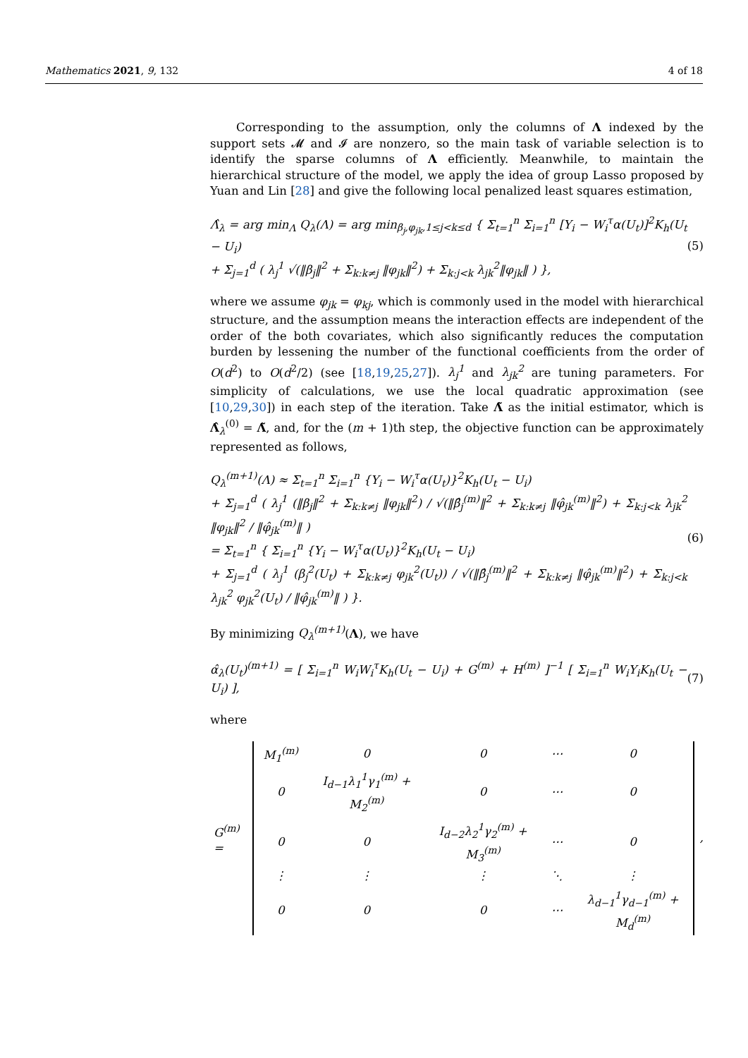Mathematics 2021, 9, 132 4 of 18
Corresponding to the assumption, only the columns of Λ indexed by the support sets 𝓜 and 𝓘 are nonzero, so the main task of variable selection is to identify the sparse columns of Λ efficiently. Meanwhile, to maintain the hierarchical structure of the model, we apply the idea of group Lasso proposed by Yuan and Lin [28] and give the following local penalized least squares estimation,
Λ̂<sub>λ</sub> = arg min<sub>Λ</sub> Q<sub>λ</sub>(Λ) = arg min<sub>β<sub>j</sub>,φ<sub>jk</sub>,1≤j<k≤d</sub> { Σ<sub>t=1</sub><sup>n</sup> Σ<sub>i=1</sub><sup>n</sup> [Y<sub>i</sub> − W<sub>i</sub><sup>τ</sup>α(U<sub>t</sub>)]<sup>2</sup>K<sub>h</sub>(U<sub>t</sub> − U<sub>i</sub>)
+ Σ<sub>j=1</sub><sup>d</sup> ( λ<sub>j</sub><sup>1</sup> √(‖β<sub>j</sub>‖<sup>2</sup> + Σ<sub>k:k≠j</sub> ‖φ<sub>jk</sub>‖<sup>2</sup>) + Σ<sub>k:j<k</sub> λ<sub>jk</sub><sup>2</sup>‖φ<sub>jk</sub>‖ ) }, (5)
where we assume φ<sub>jk</sub> = φ<sub>kj</sub>, which is commonly used in the model with hierarchical structure, and the assumption means the interaction effects are independent of the order of the both covariates, which also significantly reduces the computation burden by lessening the number of the functional coefficients from the order of O(d<sup>2</sup>) to O(d<sup>2</sup>/2) (see [18,19,25,27]). λ<sub>j</sub><sup>1</sup> and λ<sub>jk</sub><sup>2</sup> are tuning parameters. For simplicity of calculations, we use the local quadratic approximation (see [10,29,30]) in each step of the iteration. Take Λ̃ as the initial estimator, which is Λ̂<sub>λ</sub><sup>(0)</sup> = Λ̃, and, for the (m + 1)th step, the objective function can be approximately represented as follows,
Q<sub>λ</sub><sup>(m+1)</sup>(Λ) ≈ Σ<sub>t=1</sub><sup>n</sup> Σ<sub>i=1</sub><sup>n</sup> {Y<sub>i</sub> − W<sub>i</sub><sup>τ</sup>α(U<sub>t</sub>)}<sup>2</sup>K<sub>h</sub>(U<sub>t</sub> − U<sub>i</sub>)
+ Σ<sub>j=1</sub><sup>d</sup> ( λ<sub>j</sub><sup>1</sup> (‖β<sub>j</sub>‖<sup>2</sup> + Σ<sub>k:k≠j</sub> ‖φ<sub>jk</sub>‖<sup>2</sup>) / √(‖β̂<sub>j</sub><sup>(m)</sup>‖<sup>2</sup> + Σ<sub>k:k≠j</sub> ‖φ̂<sub>jk</sub><sup>(m)</sup>‖<sup>2</sup>) + Σ<sub>k:j<k</sub> λ<sub>jk</sub><sup>2</sup> ‖φ<sub>jk</sub>‖<sup>2</sup> / ‖φ̂<sub>jk</sub><sup>(m)</sup>‖ )
= Σ<sub>t=1</sub><sup>n</sup> { Σ<sub>i=1</sub><sup>n</sup> {Y<sub>i</sub> − W<sub>i</sub><sup>τ</sup>α(U<sub>t</sub>)}<sup>2</sup>K<sub>h</sub>(U<sub>t</sub> − U<sub>i</sub>)
+ Σ<sub>j=1</sub><sup>d</sup> ( λ<sub>j</sub><sup>1</sup> (β<sub>j</sub><sup>2</sup>(U<sub>t</sub>) + Σ<sub>k:k≠j</sub> φ<sub>jk</sub><sup>2</sup>(U<sub>t</sub>)) / √(‖β̂<sub>j</sub><sup>(m)</sup>‖<sup>2</sup> + Σ<sub>k:k≠j</sub> ‖φ̂<sub>jk</sub><sup>(m)</sup>‖<sup>2</sup>) + Σ<sub>k:j<k</sub> λ<sub>jk</sub><sup>2</sup> φ<sub>jk</sub><sup>2</sup>(U<sub>t</sub>) / ‖φ̂<sub>jk</sub><sup>(m)</sup>‖ ) }. (6)
By minimizing Q<sub>λ</sub><sup>(m+1)</sup>(Λ), we have
α̂<sub>λ</sub>(U<sub>t</sub>)<sup>(m+1)</sup> = [ Σ<sub>i=1</sub><sup>n</sup> W<sub>i</sub>W<sub>i</sub><sup>τ</sup>K<sub>h</sub>(U<sub>t</sub> − U<sub>i</sub>) + G<sup>(m)</sup> + H<sup>(m)</sup> ]<sup>−1</sup> [ Σ<sub>i=1</sub><sup>n</sup> W<sub>i</sub>Y<sub>i</sub>K<sub>h</sub>(U<sub>t</sub> − U<sub>i</sub>) ], (7)
where
G<sup>(m)</sup> =
| M<sub>1</sub><sup>(m)</sup> | 0 | 0 | ⋯ | 0 |
| 0 | I<sub>d−1</sub>λ<sub>1</sub><sup>1</sup>γ<sub>1</sub><sup>(m)</sup> + M<sub>2</sub><sup>(m)</sup> | 0 | ⋯ | 0 |
| 0 | 0 | I<sub>d−2</sub>λ<sub>2</sub><sup>1</sup>γ<sub>2</sub><sup>(m)</sup> + M<sub>3</sub><sup>(m)</sup> | ⋯ | 0 |
| ⋮ | ⋮ | ⋮ | ⋱ | ⋮ |
| 0 | 0 | 0 | ⋯ | λ<sub>d−1</sub><sup>1</sup>γ<sub>d−1</sub><sup>(m)</sup> + M<sub>d</sub><sup>(m)</sup> |
,